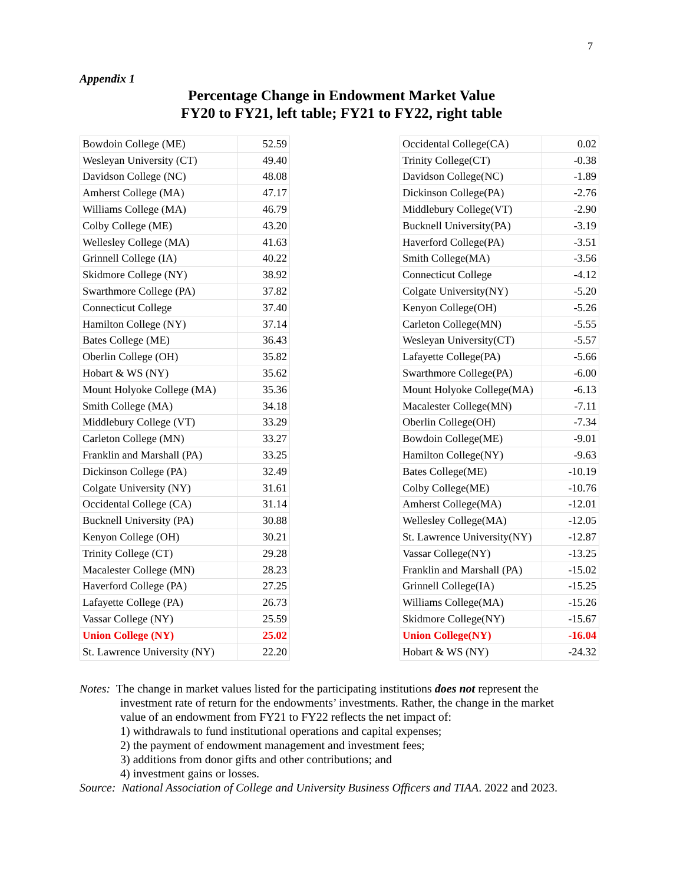7
Appendix 1
Percentage Change in Endowment Market Value
FY20 to FY21, left table; FY21 to FY22, right table
| Bowdoin College (ME) | 52.59 |
| Wesleyan University (CT) | 49.40 |
| Davidson College (NC) | 48.08 |
| Amherst College (MA) | 47.17 |
| Williams College (MA) | 46.79 |
| Colby College (ME) | 43.20 |
| Wellesley College (MA) | 41.63 |
| Grinnell College (IA) | 40.22 |
| Skidmore College (NY) | 38.92 |
| Swarthmore College (PA) | 37.82 |
| Connecticut College | 37.40 |
| Hamilton College (NY) | 37.14 |
| Bates College (ME) | 36.43 |
| Oberlin College (OH) | 35.82 |
| Hobart & WS (NY) | 35.62 |
| Mount Holyoke College (MA) | 35.36 |
| Smith College (MA) | 34.18 |
| Middlebury College (VT) | 33.29 |
| Carleton College (MN) | 33.27 |
| Franklin and Marshall (PA) | 33.25 |
| Dickinson College (PA) | 32.49 |
| Colgate University (NY) | 31.61 |
| Occidental College (CA) | 31.14 |
| Bucknell University (PA) | 30.88 |
| Kenyon College (OH) | 30.21 |
| Trinity College (CT) | 29.28 |
| Macalester College (MN) | 28.23 |
| Haverford College (PA) | 27.25 |
| Lafayette College (PA) | 26.73 |
| Vassar College (NY) | 25.59 |
| Union College (NY) | 25.02 |
| St. Lawrence University (NY) | 22.20 |
| Occidental College(CA) | 0.02 |
| Trinity College(CT) | -0.38 |
| Davidson College(NC) | -1.89 |
| Dickinson College(PA) | -2.76 |
| Middlebury College(VT) | -2.90 |
| Bucknell University(PA) | -3.19 |
| Haverford College(PA) | -3.51 |
| Smith College(MA) | -3.56 |
| Connecticut College | -4.12 |
| Colgate University(NY) | -5.20 |
| Kenyon College(OH) | -5.26 |
| Carleton College(MN) | -5.55 |
| Wesleyan University(CT) | -5.57 |
| Lafayette College(PA) | -5.66 |
| Swarthmore College(PA) | -6.00 |
| Mount Holyoke College(MA) | -6.13 |
| Macalester College(MN) | -7.11 |
| Oberlin College(OH) | -7.34 |
| Bowdoin College(ME) | -9.01 |
| Hamilton College(NY) | -9.63 |
| Bates College(ME) | -10.19 |
| Colby College(ME) | -10.76 |
| Amherst College(MA) | -12.01 |
| Wellesley College(MA) | -12.05 |
| St. Lawrence University(NY) | -12.87 |
| Vassar College(NY) | -13.25 |
| Franklin and Marshall (PA) | -15.02 |
| Grinnell College(IA) | -15.25 |
| Williams College(MA) | -15.26 |
| Skidmore College(NY) | -15.67 |
| Union College(NY) | -16.04 |
| Hobart & WS (NY) | -24.32 |
Notes: The change in market values listed for the participating institutions does not represent the
investment rate of return for the endowments’ investments. Rather, the change in the market
value of an endowment from FY21 to FY22 reflects the net impact of:
1) withdrawals to fund institutional operations and capital expenses;
2) the payment of endowment management and investment fees;
3) additions from donor gifts and other contributions; and
4) investment gains or losses.
Source: National Association of College and University Business Officers and TIAA. 2022 and 2023.